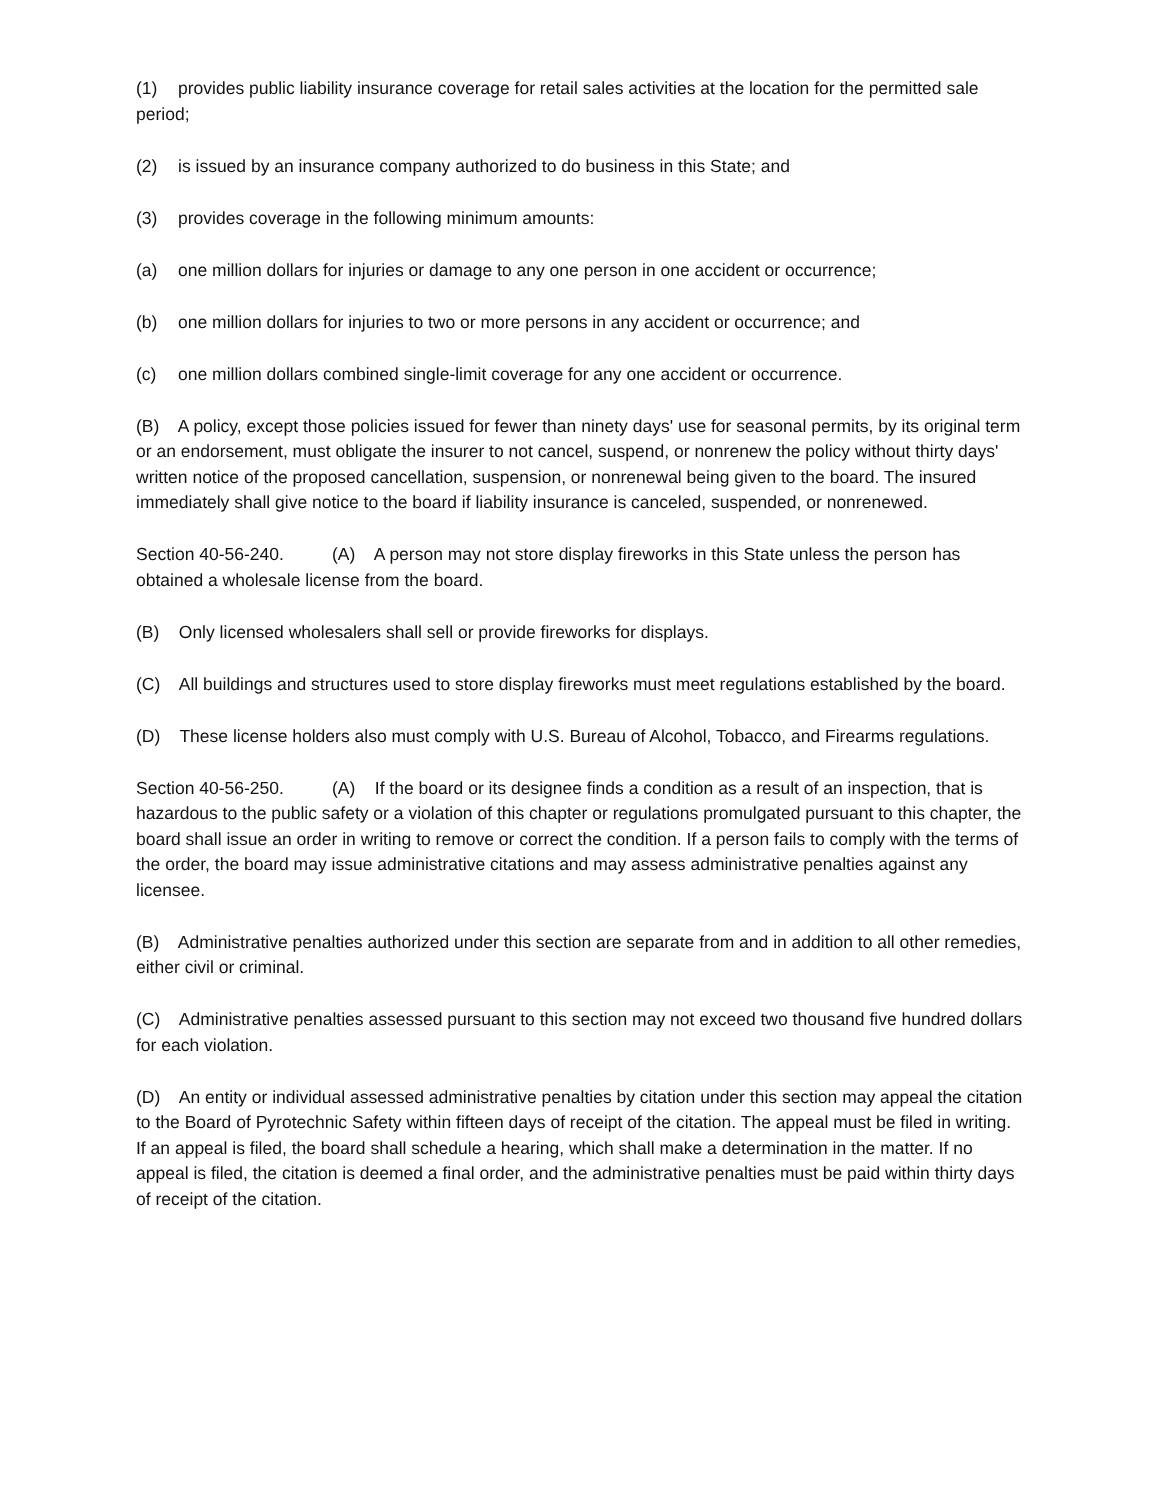(1) provides public liability insurance coverage for retail sales activities at the location for the permitted sale period;
(2) is issued by an insurance company authorized to do business in this State; and
(3) provides coverage in the following minimum amounts:
(a) one million dollars for injuries or damage to any one person in one accident or occurrence;
(b) one million dollars for injuries to two or more persons in any accident or occurrence; and
(c) one million dollars combined single-limit coverage for any one accident or occurrence.
(B) A policy, except those policies issued for fewer than ninety days' use for seasonal permits, by its original term or an endorsement, must obligate the insurer to not cancel, suspend, or nonrenew the policy without thirty days' written notice of the proposed cancellation, suspension, or nonrenewal being given to the board. The insured immediately shall give notice to the board if liability insurance is canceled, suspended, or nonrenewed.
Section 40-56-240. (A) A person may not store display fireworks in this State unless the person has obtained a wholesale license from the board.
(B) Only licensed wholesalers shall sell or provide fireworks for displays.
(C) All buildings and structures used to store display fireworks must meet regulations established by the board.
(D) These license holders also must comply with U.S. Bureau of Alcohol, Tobacco, and Firearms regulations.
Section 40-56-250. (A) If the board or its designee finds a condition as a result of an inspection, that is hazardous to the public safety or a violation of this chapter or regulations promulgated pursuant to this chapter, the board shall issue an order in writing to remove or correct the condition. If a person fails to comply with the terms of the order, the board may issue administrative citations and may assess administrative penalties against any licensee.
(B) Administrative penalties authorized under this section are separate from and in addition to all other remedies, either civil or criminal.
(C) Administrative penalties assessed pursuant to this section may not exceed two thousand five hundred dollars for each violation.
(D) An entity or individual assessed administrative penalties by citation under this section may appeal the citation to the Board of Pyrotechnic Safety within fifteen days of receipt of the citation. The appeal must be filed in writing. If an appeal is filed, the board shall schedule a hearing, which shall make a determination in the matter. If no appeal is filed, the citation is deemed a final order, and the administrative penalties must be paid within thirty days of receipt of the citation.